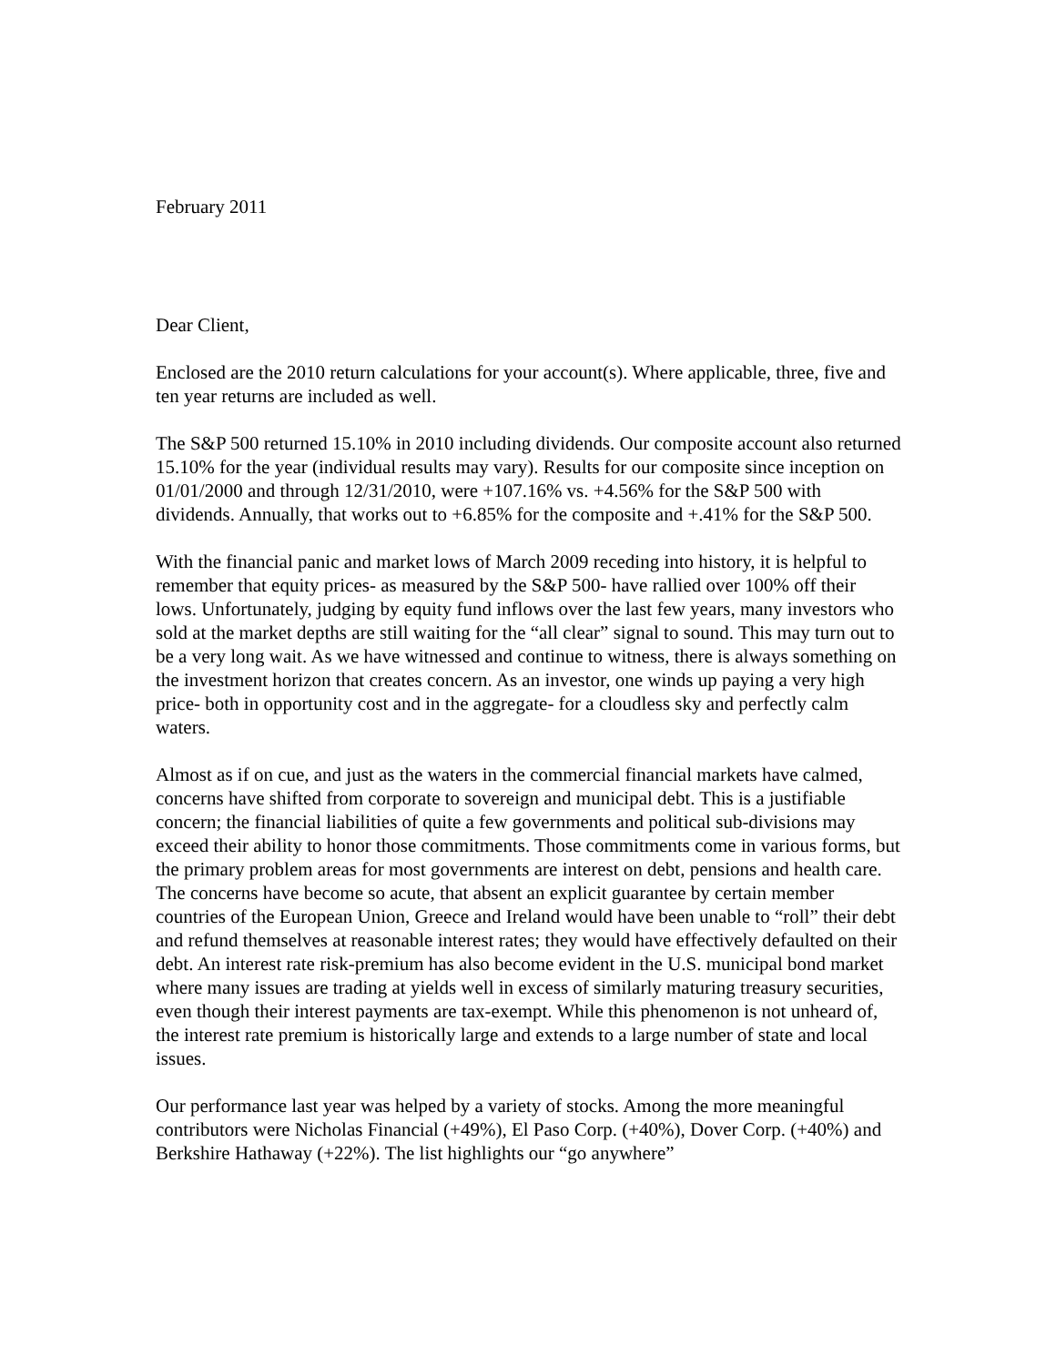February 2011
Dear Client,
Enclosed are the 2010 return calculations for your account(s). Where applicable, three, five and ten year returns are included as well.
The S&P 500 returned 15.10% in 2010 including dividends. Our composite account also returned 15.10% for the year (individual results may vary). Results for our composite since inception on 01/01/2000 and through 12/31/2010, were +107.16% vs. +4.56% for the S&P 500 with dividends. Annually, that works out to +6.85% for the composite and +.41% for the S&P 500.
With the financial panic and market lows of March 2009 receding into history, it is helpful to remember that equity prices- as measured by the S&P 500- have rallied over 100% off their lows. Unfortunately, judging by equity fund inflows over the last few years, many investors who sold at the market depths are still waiting for the “all clear” signal to sound. This may turn out to be a very long wait. As we have witnessed and continue to witness, there is always something on the investment horizon that creates concern. As an investor, one winds up paying a very high price- both in opportunity cost and in the aggregate- for a cloudless sky and perfectly calm waters.
Almost as if on cue, and just as the waters in the commercial financial markets have calmed, concerns have shifted from corporate to sovereign and municipal debt. This is a justifiable concern; the financial liabilities of quite a few governments and political sub-divisions may exceed their ability to honor those commitments. Those commitments come in various forms, but the primary problem areas for most governments are interest on debt, pensions and health care. The concerns have become so acute, that absent an explicit guarantee by certain member countries of the European Union, Greece and Ireland would have been unable to “roll” their debt and refund themselves at reasonable interest rates; they would have effectively defaulted on their debt. An interest rate risk-premium has also become evident in the U.S. municipal bond market where many issues are trading at yields well in excess of similarly maturing treasury securities, even though their interest payments are tax-exempt. While this phenomenon is not unheard of, the interest rate premium is historically large and extends to a large number of state and local issues.
Our performance last year was helped by a variety of stocks. Among the more meaningful contributors were Nicholas Financial (+49%), El Paso Corp. (+40%), Dover Corp. (+40%) and Berkshire Hathaway (+22%). The list highlights our “go anywhere”